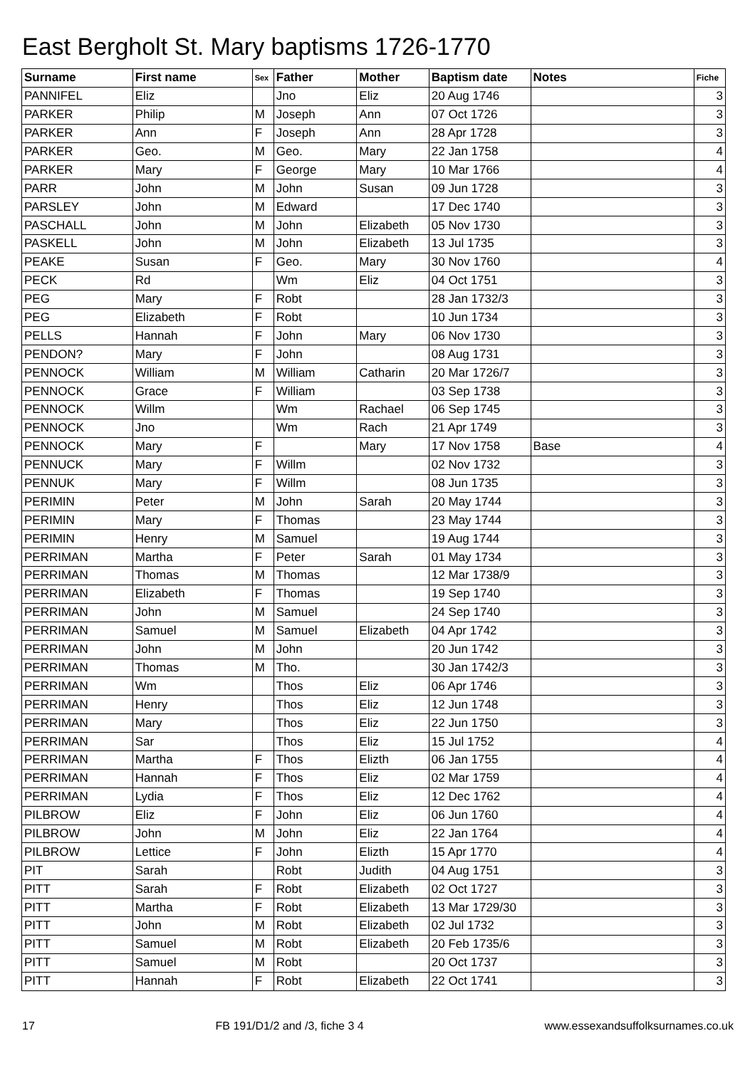East Bergholt St. Mary baptisms 1726-1770
| Surname | First name | Sex | Father | Mother | Baptism date | Notes | Fiche |
| --- | --- | --- | --- | --- | --- | --- | --- |
| PANNIFEL | Eliz | | Jno | Eliz | 20 Aug 1746 | | 3 |
| PARKER | Philip | M | Joseph | Ann | 07 Oct 1726 | | 3 |
| PARKER | Ann | F | Joseph | Ann | 28 Apr 1728 | | 3 |
| PARKER | Geo. | M | Geo. | Mary | 22 Jan 1758 | | 4 |
| PARKER | Mary | F | George | Mary | 10 Mar 1766 | | 4 |
| PARR | John | M | John | Susan | 09 Jun 1728 | | 3 |
| PARSLEY | John | M | Edward | | 17 Dec 1740 | | 3 |
| PASCHALL | John | M | John | Elizabeth | 05 Nov 1730 | | 3 |
| PASKELL | John | M | John | Elizabeth | 13 Jul 1735 | | 3 |
| PEAKE | Susan | F | Geo. | Mary | 30 Nov 1760 | | 4 |
| PECK | Rd | | Wm | Eliz | 04 Oct 1751 | | 3 |
| PEG | Mary | F | Robt | | 28 Jan 1732/3 | | 3 |
| PEG | Elizabeth | F | Robt | | 10 Jun 1734 | | 3 |
| PELLS | Hannah | F | John | Mary | 06 Nov 1730 | | 3 |
| PENDON? | Mary | F | John | | 08 Aug 1731 | | 3 |
| PENNOCK | William | M | William | Catharin | 20 Mar 1726/7 | | 3 |
| PENNOCK | Grace | F | William | | 03 Sep 1738 | | 3 |
| PENNOCK | Willm | | Wm | Rachael | 06 Sep 1745 | | 3 |
| PENNOCK | Jno | | Wm | Rach | 21 Apr 1749 | | 3 |
| PENNOCK | Mary | F | | Mary | 17 Nov 1758 | Base | 4 |
| PENNUCK | Mary | F | Willm | | 02 Nov 1732 | | 3 |
| PENNUK | Mary | F | Willm | | 08 Jun 1735 | | 3 |
| PERIMIN | Peter | M | John | Sarah | 20 May 1744 | | 3 |
| PERIMIN | Mary | F | Thomas | | 23 May 1744 | | 3 |
| PERIMIN | Henry | M | Samuel | | 19 Aug 1744 | | 3 |
| PERRIMAN | Martha | F | Peter | Sarah | 01 May 1734 | | 3 |
| PERRIMAN | Thomas | M | Thomas | | 12 Mar 1738/9 | | 3 |
| PERRIMAN | Elizabeth | F | Thomas | | 19 Sep 1740 | | 3 |
| PERRIMAN | John | M | Samuel | | 24 Sep 1740 | | 3 |
| PERRIMAN | Samuel | M | Samuel | Elizabeth | 04 Apr 1742 | | 3 |
| PERRIMAN | John | M | John | | 20 Jun 1742 | | 3 |
| PERRIMAN | Thomas | M | Tho. | | 30 Jan 1742/3 | | 3 |
| PERRIMAN | Wm | | Thos | Eliz | 06 Apr 1746 | | 3 |
| PERRIMAN | Henry | | Thos | Eliz | 12 Jun 1748 | | 3 |
| PERRIMAN | Mary | | Thos | Eliz | 22 Jun 1750 | | 3 |
| PERRIMAN | Sar | | Thos | Eliz | 15 Jul 1752 | | 4 |
| PERRIMAN | Martha | F | Thos | Elizth | 06 Jan 1755 | | 4 |
| PERRIMAN | Hannah | F | Thos | Eliz | 02 Mar 1759 | | 4 |
| PERRIMAN | Lydia | F | Thos | Eliz | 12 Dec 1762 | | 4 |
| PILBROW | Eliz | F | John | Eliz | 06 Jun 1760 | | 4 |
| PILBROW | John | M | John | Eliz | 22 Jan 1764 | | 4 |
| PILBROW | Lettice | F | John | Elizth | 15 Apr 1770 | | 4 |
| PIT | Sarah | | Robt | Judith | 04 Aug 1751 | | 3 |
| PITT | Sarah | F | Robt | Elizabeth | 02 Oct 1727 | | 3 |
| PITT | Martha | F | Robt | Elizabeth | 13 Mar 1729/30 | | 3 |
| PITT | John | M | Robt | Elizabeth | 02 Jul 1732 | | 3 |
| PITT | Samuel | M | Robt | Elizabeth | 20 Feb 1735/6 | | 3 |
| PITT | Samuel | M | Robt | | 20 Oct 1737 | | 3 |
| PITT | Hannah | F | Robt | Elizabeth | 22 Oct 1741 | | 3 |
17 FB 191/D1/2 and /3, fiche 3 4 www.essexandsuffolksurnames.co.uk